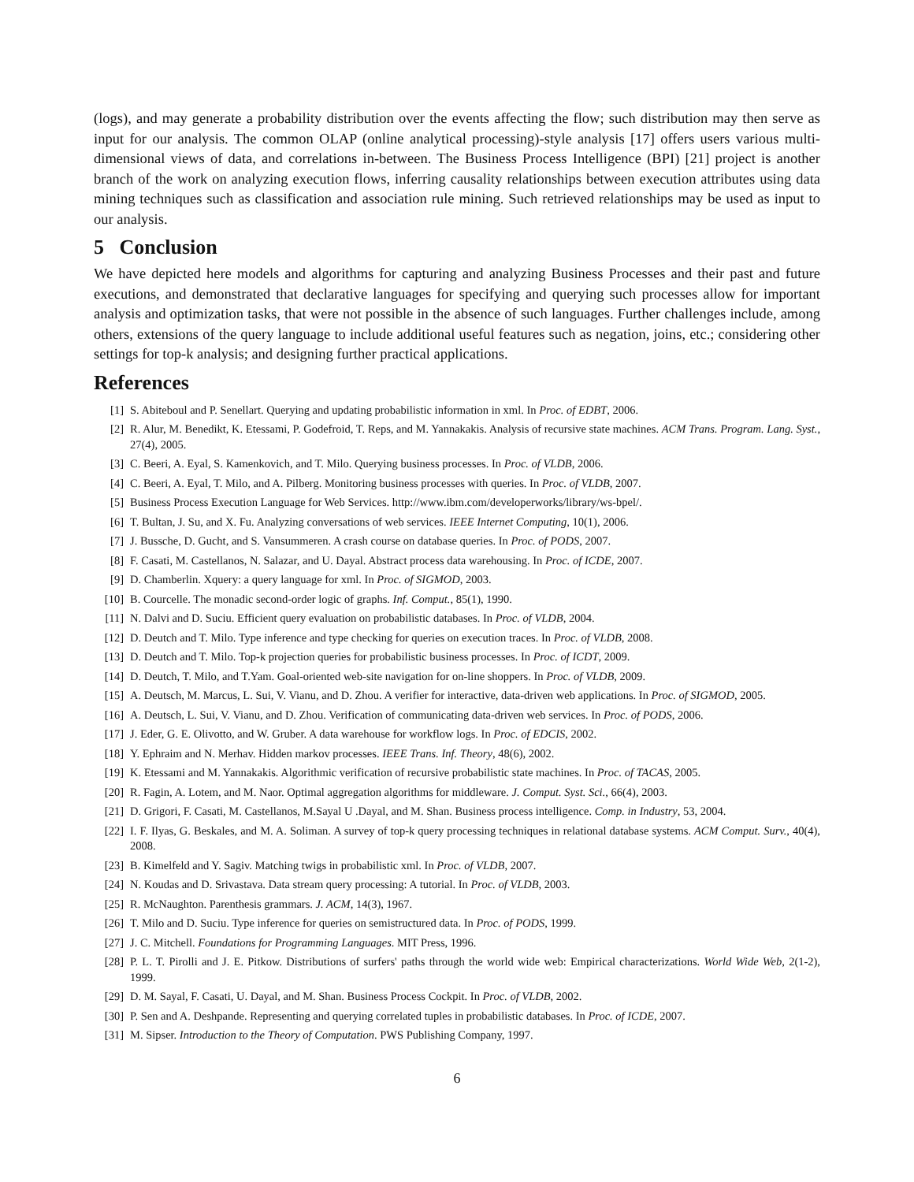(logs), and may generate a probability distribution over the events affecting the flow; such distribution may then serve as input for our analysis. The common OLAP (online analytical processing)-style analysis [17] offers users various multi-dimensional views of data, and correlations in-between. The Business Process Intelligence (BPI) [21] project is another branch of the work on analyzing execution flows, inferring causality relationships between execution attributes using data mining techniques such as classification and association rule mining. Such retrieved relationships may be used as input to our analysis.
5 Conclusion
We have depicted here models and algorithms for capturing and analyzing Business Processes and their past and future executions, and demonstrated that declarative languages for specifying and querying such processes allow for important analysis and optimization tasks, that were not possible in the absence of such languages. Further challenges include, among others, extensions of the query language to include additional useful features such as negation, joins, etc.; considering other settings for top-k analysis; and designing further practical applications.
References
[1] S. Abiteboul and P. Senellart. Querying and updating probabilistic information in xml. In Proc. of EDBT, 2006.
[2] R. Alur, M. Benedikt, K. Etessami, P. Godefroid, T. Reps, and M. Yannakakis. Analysis of recursive state machines. ACM Trans. Program. Lang. Syst., 27(4), 2005.
[3] C. Beeri, A. Eyal, S. Kamenkovich, and T. Milo. Querying business processes. In Proc. of VLDB, 2006.
[4] C. Beeri, A. Eyal, T. Milo, and A. Pilberg. Monitoring business processes with queries. In Proc. of VLDB, 2007.
[5] Business Process Execution Language for Web Services. http://www.ibm.com/developerworks/library/ws-bpel/.
[6] T. Bultan, J. Su, and X. Fu. Analyzing conversations of web services. IEEE Internet Computing, 10(1), 2006.
[7] J. Bussche, D. Gucht, and S. Vansummeren. A crash course on database queries. In Proc. of PODS, 2007.
[8] F. Casati, M. Castellanos, N. Salazar, and U. Dayal. Abstract process data warehousing. In Proc. of ICDE, 2007.
[9] D. Chamberlin. Xquery: a query language for xml. In Proc. of SIGMOD, 2003.
[10] B. Courcelle. The monadic second-order logic of graphs. Inf. Comput., 85(1), 1990.
[11] N. Dalvi and D. Suciu. Efficient query evaluation on probabilistic databases. In Proc. of VLDB, 2004.
[12] D. Deutch and T. Milo. Type inference and type checking for queries on execution traces. In Proc. of VLDB, 2008.
[13] D. Deutch and T. Milo. Top-k projection queries for probabilistic business processes. In Proc. of ICDT, 2009.
[14] D. Deutch, T. Milo, and T.Yam. Goal-oriented web-site navigation for on-line shoppers. In Proc. of VLDB, 2009.
[15] A. Deutsch, M. Marcus, L. Sui, V. Vianu, and D. Zhou. A verifier for interactive, data-driven web applications. In Proc. of SIGMOD, 2005.
[16] A. Deutsch, L. Sui, V. Vianu, and D. Zhou. Verification of communicating data-driven web services. In Proc. of PODS, 2006.
[17] J. Eder, G. E. Olivotto, and W. Gruber. A data warehouse for workflow logs. In Proc. of EDCIS, 2002.
[18] Y. Ephraim and N. Merhav. Hidden markov processes. IEEE Trans. Inf. Theory, 48(6), 2002.
[19] K. Etessami and M. Yannakakis. Algorithmic verification of recursive probabilistic state machines. In Proc. of TACAS, 2005.
[20] R. Fagin, A. Lotem, and M. Naor. Optimal aggregation algorithms for middleware. J. Comput. Syst. Sci., 66(4), 2003.
[21] D. Grigori, F. Casati, M. Castellanos, M.Sayal U .Dayal, and M. Shan. Business process intelligence. Comp. in Industry, 53, 2004.
[22] I. F. Ilyas, G. Beskales, and M. A. Soliman. A survey of top-k query processing techniques in relational database systems. ACM Comput. Surv., 40(4), 2008.
[23] B. Kimelfeld and Y. Sagiv. Matching twigs in probabilistic xml. In Proc. of VLDB, 2007.
[24] N. Koudas and D. Srivastava. Data stream query processing: A tutorial. In Proc. of VLDB, 2003.
[25] R. McNaughton. Parenthesis grammars. J. ACM, 14(3), 1967.
[26] T. Milo and D. Suciu. Type inference for queries on semistructured data. In Proc. of PODS, 1999.
[27] J. C. Mitchell. Foundations for Programming Languages. MIT Press, 1996.
[28] P. L. T. Pirolli and J. E. Pitkow. Distributions of surfers' paths through the world wide web: Empirical characterizations. World Wide Web, 2(1-2), 1999.
[29] D. M. Sayal, F. Casati, U. Dayal, and M. Shan. Business Process Cockpit. In Proc. of VLDB, 2002.
[30] P. Sen and A. Deshpande. Representing and querying correlated tuples in probabilistic databases. In Proc. of ICDE, 2007.
[31] M. Sipser. Introduction to the Theory of Computation. PWS Publishing Company, 1997.
6